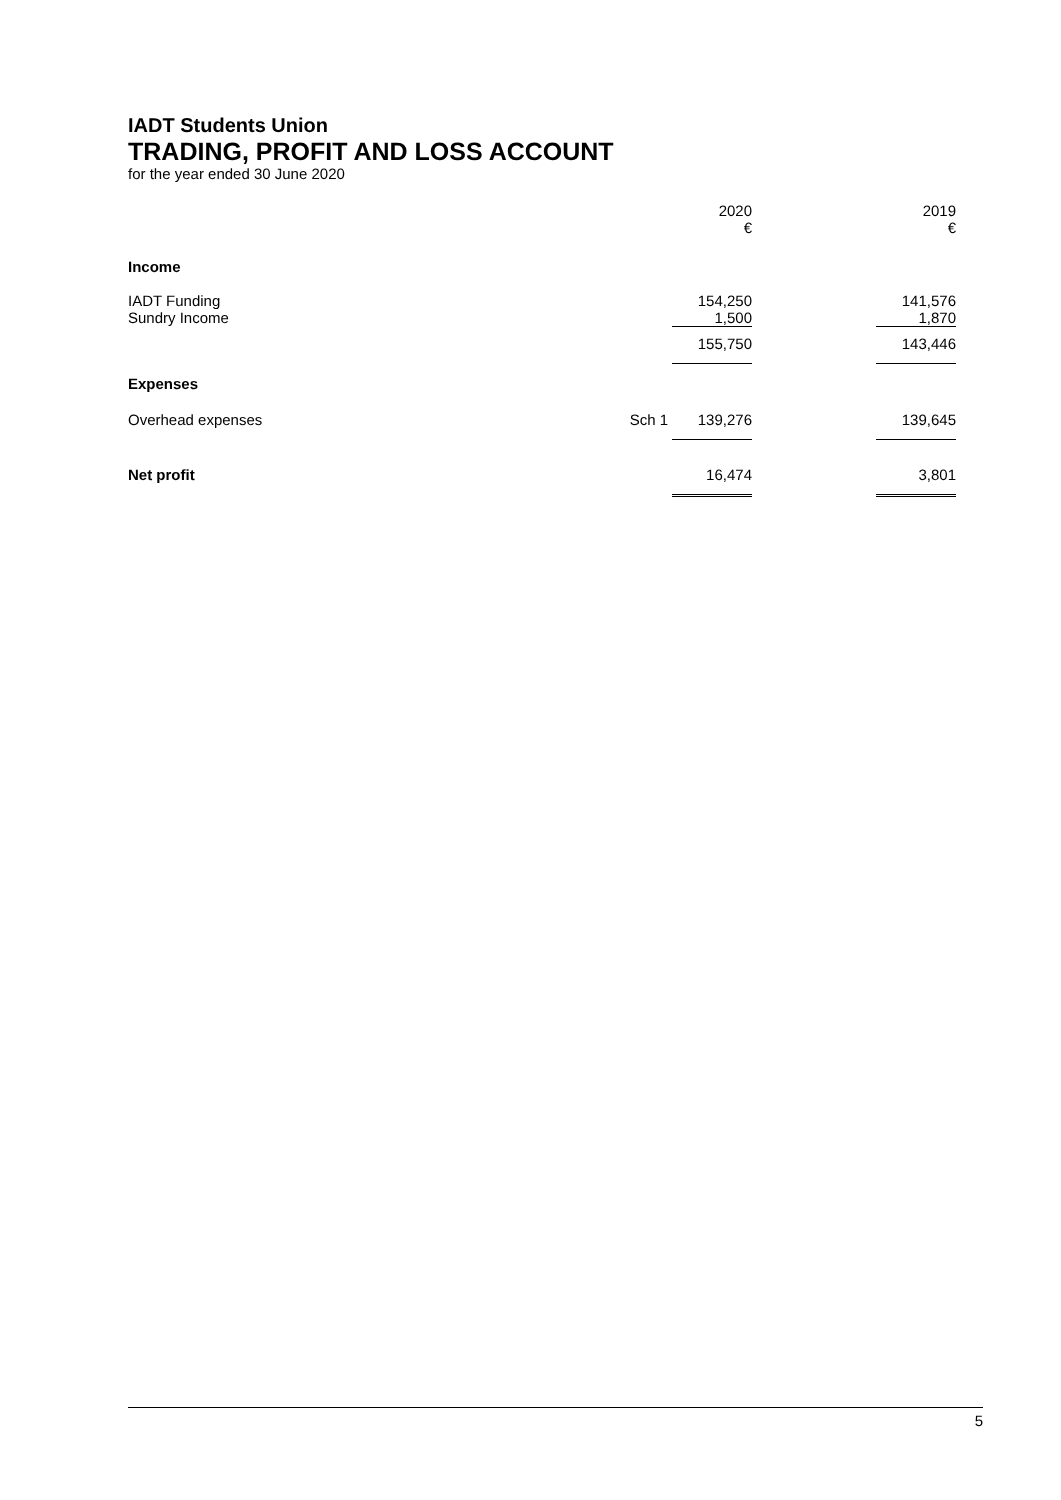IADT Students Union
TRADING, PROFIT AND LOSS ACCOUNT
for the year ended 30 June 2020
| | | 2020 € | | 2019 € |
| Income | | | | |
| IADT Funding Sundry Income | | 154,250 1,500 | | 141,576 1,870 |
| | | 155,750 | | 143,446 |
| Expenses | | | | |
| Overhead expenses | Sch 1 | 139,276 | | 139,645 |
| Net profit | | 16,474 | | 3,801 |
5